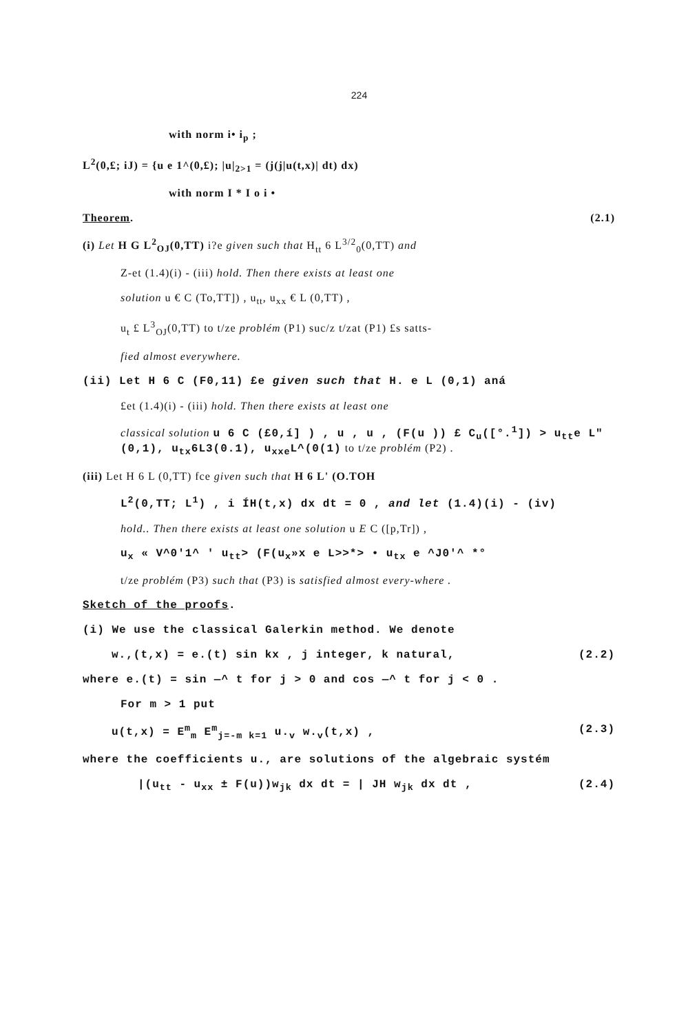224
with norm i• i<sub>p</sub> ;
L<sup>2</sup>(0,£; iJ) = {u e 1^(0,£); |u|<sub>2>1</sub> = (j(j|u(t,x)| dt) dx)
with norm I * I o i •
Theorem. (2.1)
(i) Let H G L<sup>2</sup><sub>OJ</sub>(0,TT) i?e given such that H<sub>tt</sub> 6 L<sup>3/2</sup><sub>0</sub>(0,TT) and
Z-et (1.4)(i) - (iii) hold. Then there exists at least one
solution u € C (To,TT]) , u<sub>tt</sub>, u<sub>xx</sub> € L (0,TT) ,
u<sub>t</sub> £ L<sup>3</sup><sub>OJ</sub>(0,TT) to t/ze problém (P1) suc/z t/zat (P1) £s satts-
fied almost everywhere.
(ii) Let H 6 C (F0,11) £e given such that H. e L (0,1) aná
£et (1.4)(i) - (iii) hold. Then there exists at least one
classical solution u 6 C (£0,í] ) , u , u , (F(u )) £ C<sub>u</sub>([°.<sup>1</sup>]) > u<sub>tt</sub>e L"(0,1), u<sub>tx</sub>6L3(0.1), u<sub>xxe</sub>L^(0(1) to t/ze problém (P2) .
(iii) Let H 6 L (0,TT) fce given such that H 6 L' (O.TOH
L<sup>2</sup>(0,TT; L<sup>1</sup>) , i ÍH(t,x) dx dt = 0 , and let (1.4)(i) - (iv)
hold.. Then there exists at least one solution u E C ([p,Tr]) ,
u<sub>x</sub> « V^0'1^ ' u<sub>tt</sub>> (F(u<sub>x</sub>»x e L>>*> • u<sub>tx</sub> e ^J0'^ *°
t/ze problém (P3) such that (P3) is satisfied almost every-where .
Sketch of the proofs.
(i) We use the classical Galerkin method. We denote
w.,(t,x) = e.(t) sin kx , j integer, k natural, (2.2)
where e.(t) = sin —^ t for j > 0 and cos —^ t for j < 0 .
For m > 1 put
u(t,x) = E<sup>m</sup><sub>m</sub> E<sup>m</sup><sub>j=-m k=1</sub> u.<sub>v</sub> w.<sub>v</sub>(t,x) , (2.3)
where the coefficients u., are solutions of the algebraic systém
|(u<sub>tt</sub> - u<sub>xx</sub> ± F(u))w<sub>jk</sub> dx dt = | JH w<sub>jk</sub> dx dt , (2.4)